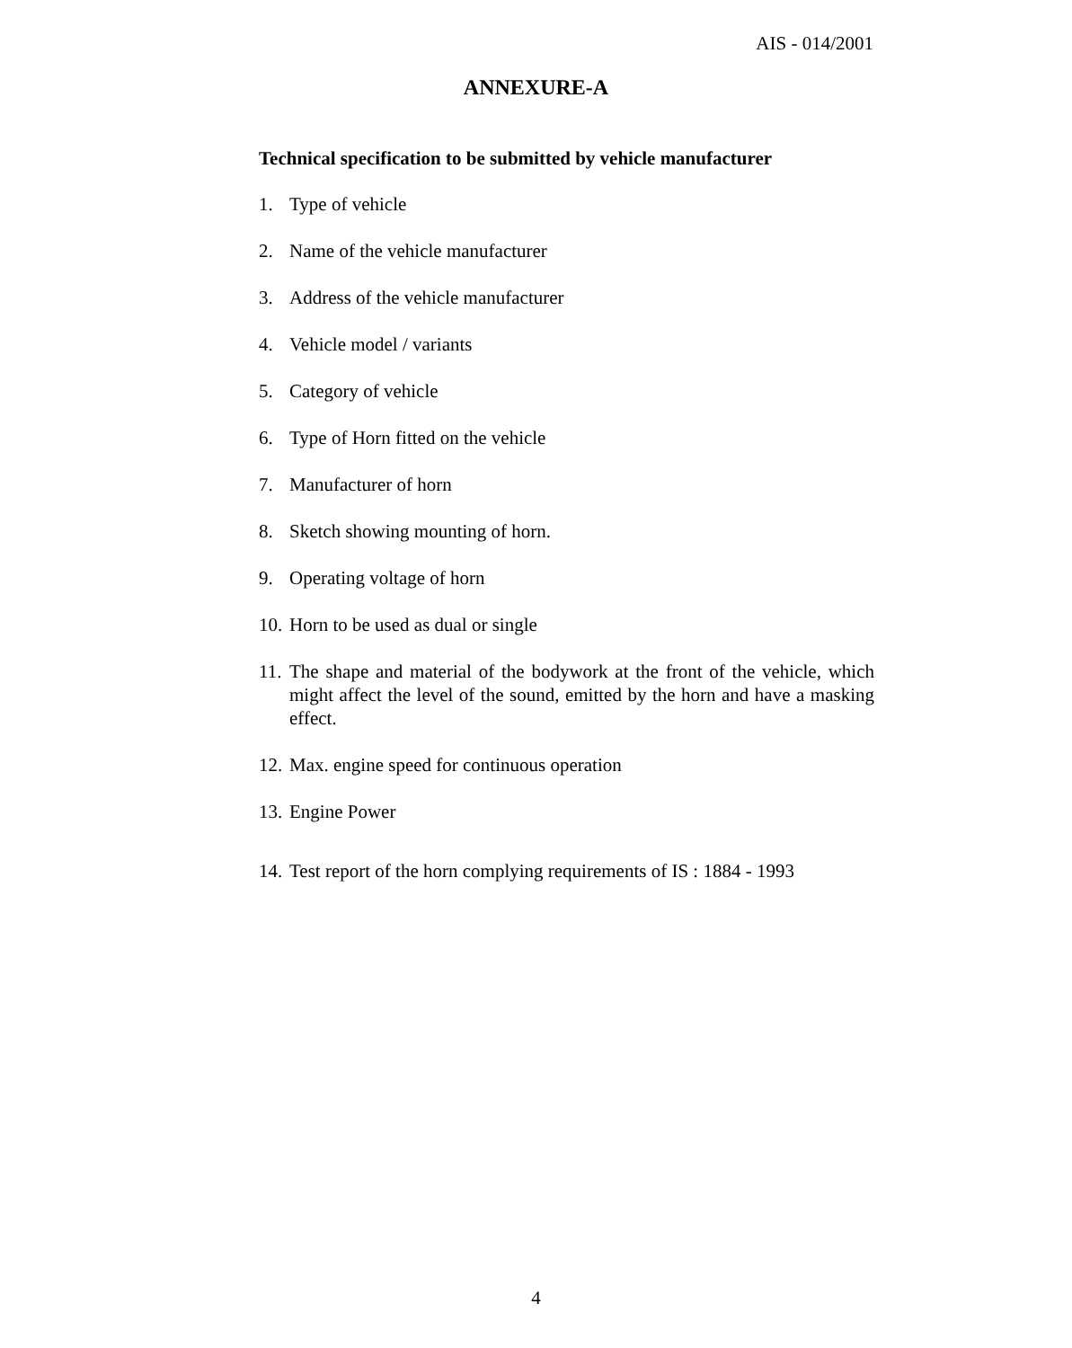AIS - 014/2001
ANNEXURE-A
Technical specification to be submitted by vehicle manufacturer
1. Type of vehicle
2. Name of the vehicle manufacturer
3. Address of the vehicle manufacturer
4. Vehicle model / variants
5. Category of vehicle
6. Type of Horn fitted on the vehicle
7. Manufacturer of horn
8. Sketch showing mounting of horn.
9. Operating voltage of horn
10. Horn to be used as dual or single
11. The shape and material of the bodywork at the front of the vehicle, which might affect the level of the sound, emitted by the horn and have a masking effect.
12. Max. engine speed for continuous operation
13. Engine Power
14. Test report of the horn complying requirements of IS : 1884 - 1993
4